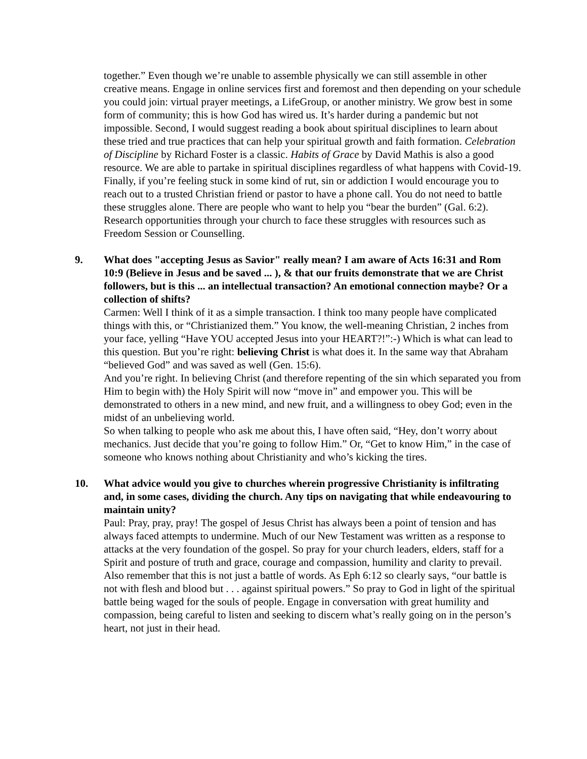together.” Even though we’re unable to assemble physically we can still assemble in other creative means. Engage in online services first and foremost and then depending on your schedule you could join: virtual prayer meetings, a LifeGroup, or another ministry. We grow best in some form of community; this is how God has wired us. It’s harder during a pandemic but not impossible. Second, I would suggest reading a book about spiritual disciplines to learn about these tried and true practices that can help your spiritual growth and faith formation. Celebration of Discipline by Richard Foster is a classic. Habits of Grace by David Mathis is also a good resource. We are able to partake in spiritual disciplines regardless of what happens with Covid-19. Finally, if you’re feeling stuck in some kind of rut, sin or addiction I would encourage you to reach out to a trusted Christian friend or pastor to have a phone call. You do not need to battle these struggles alone. There are people who want to help you “bear the burden” (Gal. 6:2). Research opportunities through your church to face these struggles with resources such as Freedom Session or Counselling.
9.
What does "accepting Jesus as Savior" really mean? I am aware of Acts 16:31 and Rom 10:9 (Believe in Jesus and be saved ... ), & that our fruits demonstrate that we are Christ followers, but is this ... an intellectual transaction? An emotional connection maybe? Or a collection of shifts?
Carmen: Well I think of it as a simple transaction. I think too many people have complicated things with this, or “Christianized them.” You know, the well-meaning Christian, 2 inches from your face, yelling “Have YOU accepted Jesus into your HEART?!”:-) Which is what can lead to this question. But you’re right: believing Christ is what does it. In the same way that Abraham “believed God” and was saved as well (Gen. 15:6).
And you’re right. In believing Christ (and therefore repenting of the sin which separated you from Him to begin with) the Holy Spirit will now “move in” and empower you. This will be demonstrated to others in a new mind, and new fruit, and a willingness to obey God; even in the midst of an unbelieving world.
So when talking to people who ask me about this, I have often said, “Hey, don’t worry about mechanics. Just decide that you’re going to follow Him.” Or, “Get to know Him,” in the case of someone who knows nothing about Christianity and who’s kicking the tires.
10.
What advice would you give to churches wherein progressive Christianity is infiltrating and, in some cases, dividing the church. Any tips on navigating that while endeavouring to maintain unity?
Paul: Pray, pray, pray! The gospel of Jesus Christ has always been a point of tension and has always faced attempts to undermine. Much of our New Testament was written as a response to attacks at the very foundation of the gospel. So pray for your church leaders, elders, staff for a Spirit and posture of truth and grace, courage and compassion, humility and clarity to prevail. Also remember that this is not just a battle of words. As Eph 6:12 so clearly says, “our battle is not with flesh and blood but . . . against spiritual powers.” So pray to God in light of the spiritual battle being waged for the souls of people. Engage in conversation with great humility and compassion, being careful to listen and seeking to discern what’s really going on in the person’s heart, not just in their head.